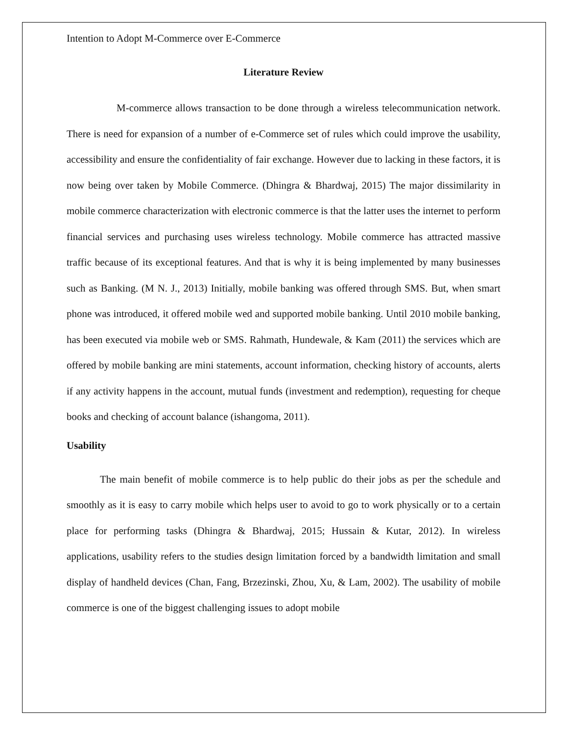Intention to Adopt M-Commerce over E-Commerce
Literature Review
M-commerce allows transaction to be done through a wireless telecommunication network. There is need for expansion of a number of e-Commerce set of rules which could improve the usability, accessibility and ensure the confidentiality of fair exchange. However due to lacking in these factors, it is now being over taken by Mobile Commerce. (Dhingra & Bhardwaj, 2015) The major dissimilarity in mobile commerce characterization with electronic commerce is that the latter uses the internet to perform financial services and purchasing uses wireless technology. Mobile commerce has attracted massive traffic because of its exceptional features. And that is why it is being implemented by many businesses such as Banking. (M N. J., 2013) Initially, mobile banking was offered through SMS. But, when smart phone was introduced, it offered mobile wed and supported mobile banking. Until 2010 mobile banking, has been executed via mobile web or SMS. Rahmath, Hundewale, & Kam (2011) the services which are offered by mobile banking are mini statements, account information, checking history of accounts, alerts if any activity happens in the account, mutual funds (investment and redemption), requesting for cheque books and checking of account balance (ishangoma, 2011).
Usability
The main benefit of mobile commerce is to help public do their jobs as per the schedule and smoothly as it is easy to carry mobile which helps user to avoid to go to work physically or to a certain place for performing tasks (Dhingra & Bhardwaj, 2015; Hussain & Kutar, 2012). In wireless applications, usability refers to the studies design limitation forced by a bandwidth limitation and small display of handheld devices (Chan, Fang, Brzezinski, Zhou, Xu, & Lam, 2002). The usability of mobile commerce is one of the biggest challenging issues to adopt mobile